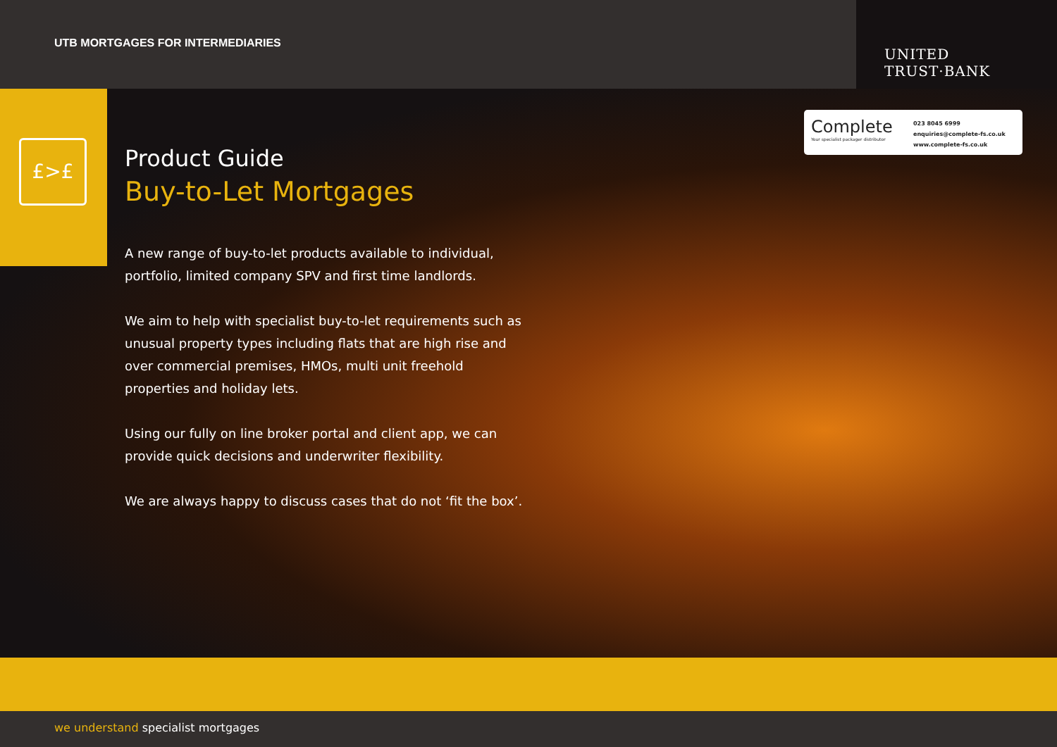UTB MORTGAGES FOR INTERMEDIARIES
UNITED TRUST·BANK
£>£
Complete
Your specialist packager distributor
023 8045 6999
enquiries@complete-fs.co.uk
www.complete-fs.co.uk
Product Guide
Buy-to-Let Mortgages
A new range of buy-to-let products available to individual, portfolio, limited company SPV and first time landlords.
We aim to help with specialist buy-to-let requirements such as unusual property types including flats that are high rise and over commercial premises, HMOs, multi unit freehold properties and holiday lets.
Using our fully on line broker portal and client app, we can provide quick decisions and underwriter flexibility.
We are always happy to discuss cases that do not ‘fit the box’.
we understand specialist mortgages